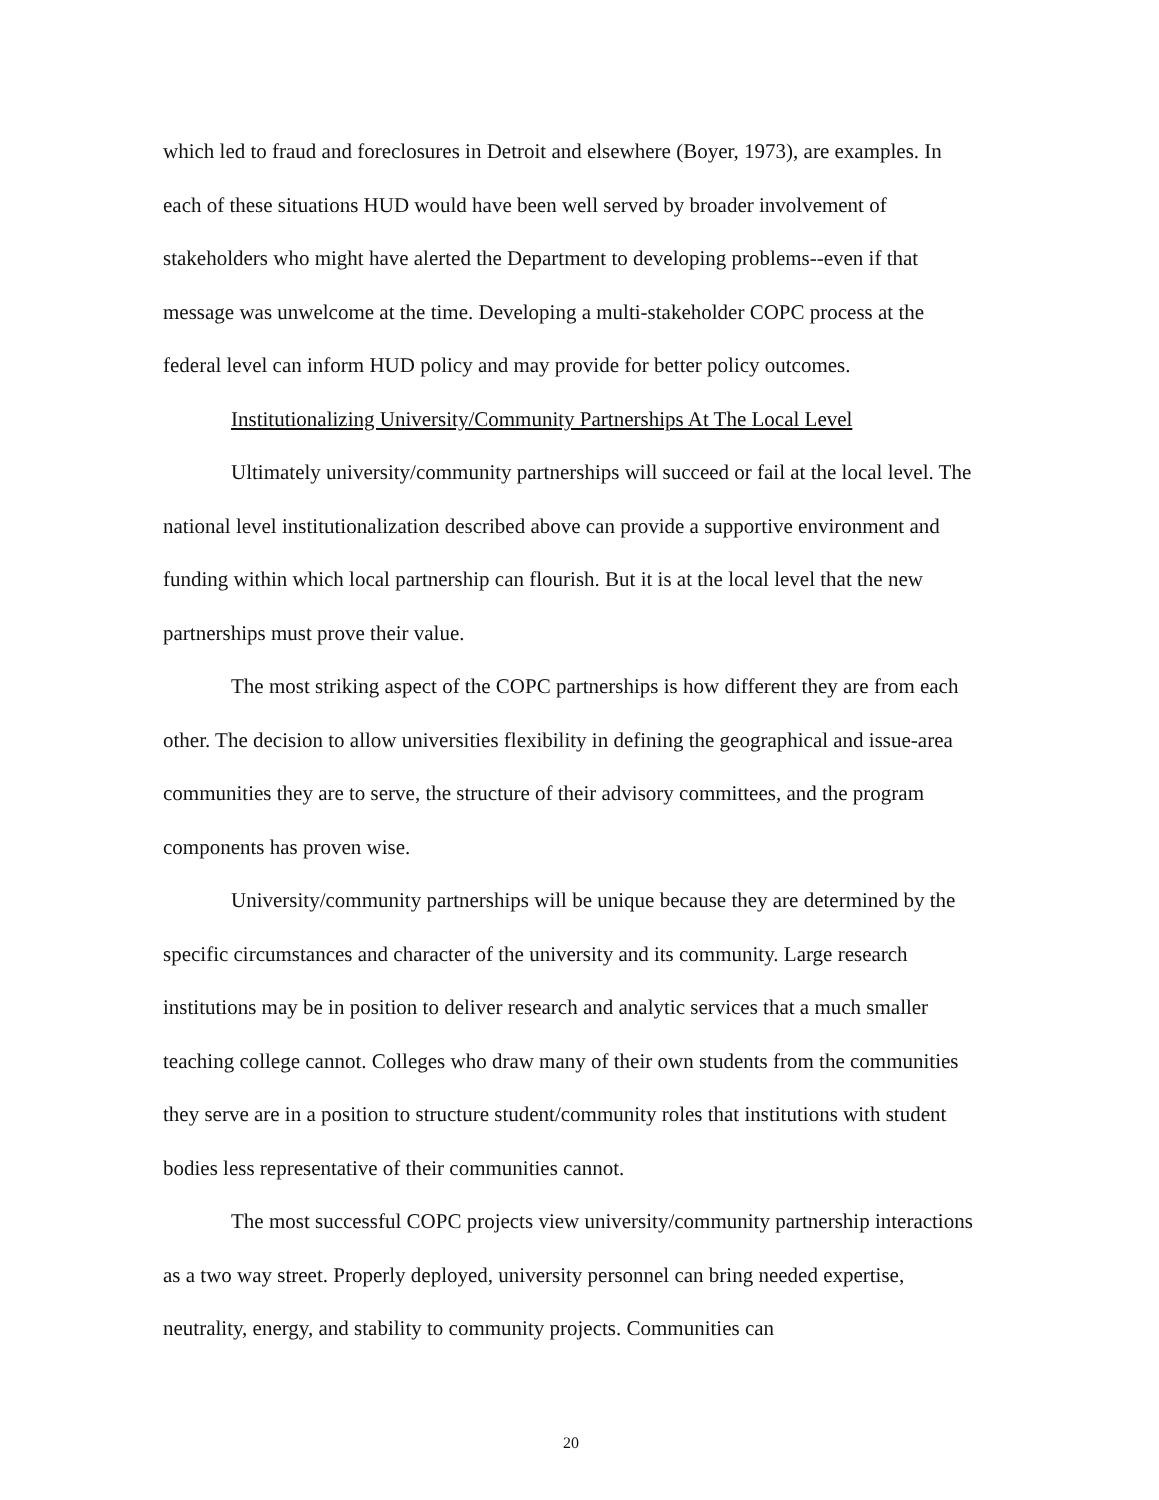which led to fraud and foreclosures in Detroit and elsewhere (Boyer, 1973), are examples. In each of these situations HUD would have been well served by broader involvement of stakeholders who might have alerted the Department to developing problems--even if that message was unwelcome at the time. Developing a multi-stakeholder COPC process at the federal level can inform HUD policy and may provide for better policy outcomes.
Institutionalizing University/Community Partnerships At The Local Level
Ultimately university/community partnerships will succeed or fail at the local level. The national level institutionalization described above can provide a supportive environment and funding within which local partnership can flourish. But it is at the local level that the new partnerships must prove their value.
The most striking aspect of the COPC partnerships is how different they are from each other. The decision to allow universities flexibility in defining the geographical and issue-area communities they are to serve, the structure of their advisory committees, and the program components has proven wise.
University/community partnerships will be unique because they are determined by the specific circumstances and character of the university and its community. Large research institutions may be in position to deliver research and analytic services that a much smaller teaching college cannot. Colleges who draw many of their own students from the communities they serve are in a position to structure student/community roles that institutions with student bodies less representative of their communities cannot.
The most successful COPC projects view university/community partnership interactions as a two way street. Properly deployed, university personnel can bring needed expertise, neutrality, energy, and stability to community projects. Communities can
20